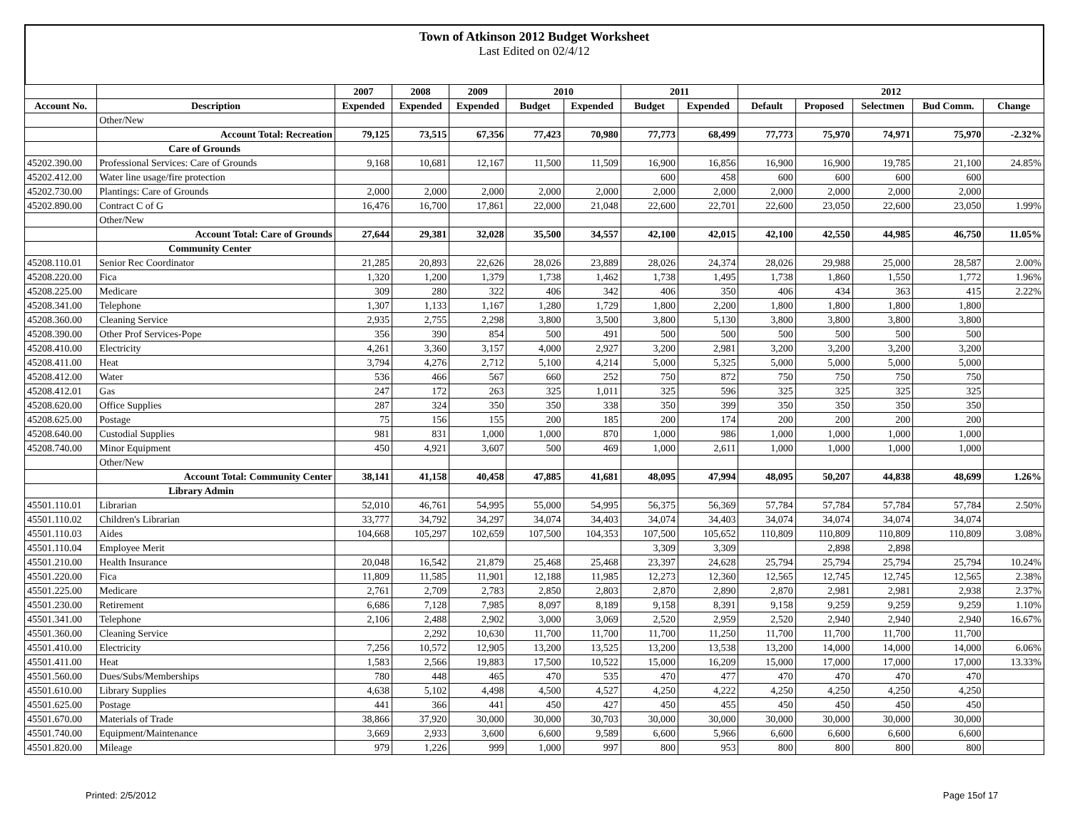Town of Atkinson 2012 Budget Worksheet
Last Edited on 02/4/12
| | | 2007 | 2008 | 2009 | 2010 | | 2011 | | 2012 | | | | |
| --- | --- | --- | --- | --- | --- | --- | --- | --- | --- | --- | --- | --- | --- |
| Account No. | Description | Expended | Expended | Expended | Budget | Expended | Budget | Expended | Default | Proposed | Selectmen | Bud Comm. | Change |
| | Other/New | | | | | | | | | | | | |
| | Account Total: Recreation | 79,125 | 73,515 | 67,356 | 77,423 | 70,980 | 77,773 | 68,499 | 77,773 | 75,970 | 74,971 | 75,970 | -2.32% |
| | Care of Grounds | | | | | | | | | | | | |
| 45202.390.00 | Professional Services: Care of Grounds | 9,168 | 10,681 | 12,167 | 11,500 | 11,509 | 16,900 | 16,856 | 16,900 | 16,900 | 19,785 | 21,100 | 24.85% |
| 45202.412.00 | Water line usage/fire protection | | | | | | 600 | 458 | 600 | 600 | 600 | 600 | |
| 45202.730.00 | Plantings: Care of Grounds | 2,000 | 2,000 | 2,000 | 2,000 | 2,000 | 2,000 | 2,000 | 2,000 | 2,000 | 2,000 | 2,000 | |
| 45202.890.00 | Contract C of G | 16,476 | 16,700 | 17,861 | 22,000 | 21,048 | 22,600 | 22,701 | 22,600 | 23,050 | 22,600 | 23,050 | 1.99% |
| | Other/New | | | | | | | | | | | | |
| | Account Total: Care of Grounds | 27,644 | 29,381 | 32,028 | 35,500 | 34,557 | 42,100 | 42,015 | 42,100 | 42,550 | 44,985 | 46,750 | 11.05% |
| | Community Center | | | | | | | | | | | | |
| 45208.110.01 | Senior Rec Coordinator | 21,285 | 20,893 | 22,626 | 28,026 | 23,889 | 28,026 | 24,374 | 28,026 | 29,988 | 25,000 | 28,587 | 2.00% |
| 45208.220.00 | Fica | 1,320 | 1,200 | 1,379 | 1,738 | 1,462 | 1,738 | 1,495 | 1,738 | 1,860 | 1,550 | 1,772 | 1.96% |
| 45208.225.00 | Medicare | 309 | 280 | 322 | 406 | 342 | 406 | 350 | 406 | 434 | 363 | 415 | 2.22% |
| 45208.341.00 | Telephone | 1,307 | 1,133 | 1,167 | 1,280 | 1,729 | 1,800 | 2,200 | 1,800 | 1,800 | 1,800 | 1,800 | |
| 45208.360.00 | Cleaning Service | 2,935 | 2,755 | 2,298 | 3,800 | 3,500 | 3,800 | 5,130 | 3,800 | 3,800 | 3,800 | 3,800 | |
| 45208.390.00 | Other Prof Services-Pope | 356 | 390 | 854 | 500 | 491 | 500 | 500 | 500 | 500 | 500 | 500 | |
| 45208.410.00 | Electricity | 4,261 | 3,360 | 3,157 | 4,000 | 2,927 | 3,200 | 2,981 | 3,200 | 3,200 | 3,200 | 3,200 | |
| 45208.411.00 | Heat | 3,794 | 4,276 | 2,712 | 5,100 | 4,214 | 5,000 | 5,325 | 5,000 | 5,000 | 5,000 | 5,000 | |
| 45208.412.00 | Water | 536 | 466 | 567 | 660 | 252 | 750 | 872 | 750 | 750 | 750 | 750 | |
| 45208.412.01 | Gas | 247 | 172 | 263 | 325 | 1,011 | 325 | 596 | 325 | 325 | 325 | 325 | |
| 45208.620.00 | Office Supplies | 287 | 324 | 350 | 350 | 338 | 350 | 399 | 350 | 350 | 350 | 350 | |
| 45208.625.00 | Postage | 75 | 156 | 155 | 200 | 185 | 200 | 174 | 200 | 200 | 200 | 200 | |
| 45208.640.00 | Custodial Supplies | 981 | 831 | 1,000 | 1,000 | 870 | 1,000 | 986 | 1,000 | 1,000 | 1,000 | 1,000 | |
| 45208.740.00 | Minor Equipment | 450 | 4,921 | 3,607 | 500 | 469 | 1,000 | 2,611 | 1,000 | 1,000 | 1,000 | 1,000 | |
| | Other/New | | | | | | | | | | | | |
| | Account Total: Community Center | 38,141 | 41,158 | 40,458 | 47,885 | 41,681 | 48,095 | 47,994 | 48,095 | 50,207 | 44,838 | 48,699 | 1.26% |
| | Library Admin | | | | | | | | | | | | |
| 45501.110.01 | Librarian | 52,010 | 46,761 | 54,995 | 55,000 | 54,995 | 56,375 | 56,369 | 57,784 | 57,784 | 57,784 | 57,784 | 2.50% |
| 45501.110.02 | Children's Librarian | 33,777 | 34,792 | 34,297 | 34,074 | 34,403 | 34,074 | 34,403 | 34,074 | 34,074 | 34,074 | 34,074 | |
| 45501.110.03 | Aides | 104,668 | 105,297 | 102,659 | 107,500 | 104,353 | 107,500 | 105,652 | 110,809 | 110,809 | 110,809 | 110,809 | 3.08% |
| 45501.110.04 | Employee Merit | | | | | | 3,309 | 3,309 | | 2,898 | 2,898 | | |
| 45501.210.00 | Health Insurance | 20,048 | 16,542 | 21,879 | 25,468 | 25,468 | 23,397 | 24,628 | 25,794 | 25,794 | 25,794 | 25,794 | 10.24% |
| 45501.220.00 | Fica | 11,809 | 11,585 | 11,901 | 12,188 | 11,985 | 12,273 | 12,360 | 12,565 | 12,745 | 12,745 | 12,565 | 2.38% |
| 45501.225.00 | Medicare | 2,761 | 2,709 | 2,783 | 2,850 | 2,803 | 2,870 | 2,890 | 2,870 | 2,981 | 2,981 | 2,938 | 2.37% |
| 45501.230.00 | Retirement | 6,686 | 7,128 | 7,985 | 8,097 | 8,189 | 9,158 | 8,391 | 9,158 | 9,259 | 9,259 | 9,259 | 1.10% |
| 45501.341.00 | Telephone | 2,106 | 2,488 | 2,902 | 3,000 | 3,069 | 2,520 | 2,959 | 2,520 | 2,940 | 2,940 | 2,940 | 16.67% |
| 45501.360.00 | Cleaning Service | | 2,292 | 10,630 | 11,700 | 11,700 | 11,700 | 11,250 | 11,700 | 11,700 | 11,700 | 11,700 | |
| 45501.410.00 | Electricity | 7,256 | 10,572 | 12,905 | 13,200 | 13,525 | 13,200 | 13,538 | 13,200 | 14,000 | 14,000 | 14,000 | 6.06% |
| 45501.411.00 | Heat | 1,583 | 2,566 | 19,883 | 17,500 | 10,522 | 15,000 | 16,209 | 15,000 | 17,000 | 17,000 | 17,000 | 13.33% |
| 45501.560.00 | Dues/Subs/Memberships | 780 | 448 | 465 | 470 | 535 | 470 | 477 | 470 | 470 | 470 | 470 | |
| 45501.610.00 | Library Supplies | 4,638 | 5,102 | 4,498 | 4,500 | 4,527 | 4,250 | 4,222 | 4,250 | 4,250 | 4,250 | 4,250 | |
| 45501.625.00 | Postage | 441 | 366 | 441 | 450 | 427 | 450 | 455 | 450 | 450 | 450 | 450 | |
| 45501.670.00 | Materials of Trade | 38,866 | 37,920 | 30,000 | 30,000 | 30,703 | 30,000 | 30,000 | 30,000 | 30,000 | 30,000 | 30,000 | |
| 45501.740.00 | Equipment/Maintenance | 3,669 | 2,933 | 3,600 | 6,600 | 9,589 | 6,600 | 5,966 | 6,600 | 6,600 | 6,600 | 6,600 | |
| 45501.820.00 | Mileage | 979 | 1,226 | 999 | 1,000 | 997 | 800 | 953 | 800 | 800 | 800 | 800 | |
Printed: 2/5/2012 Page 15of 17